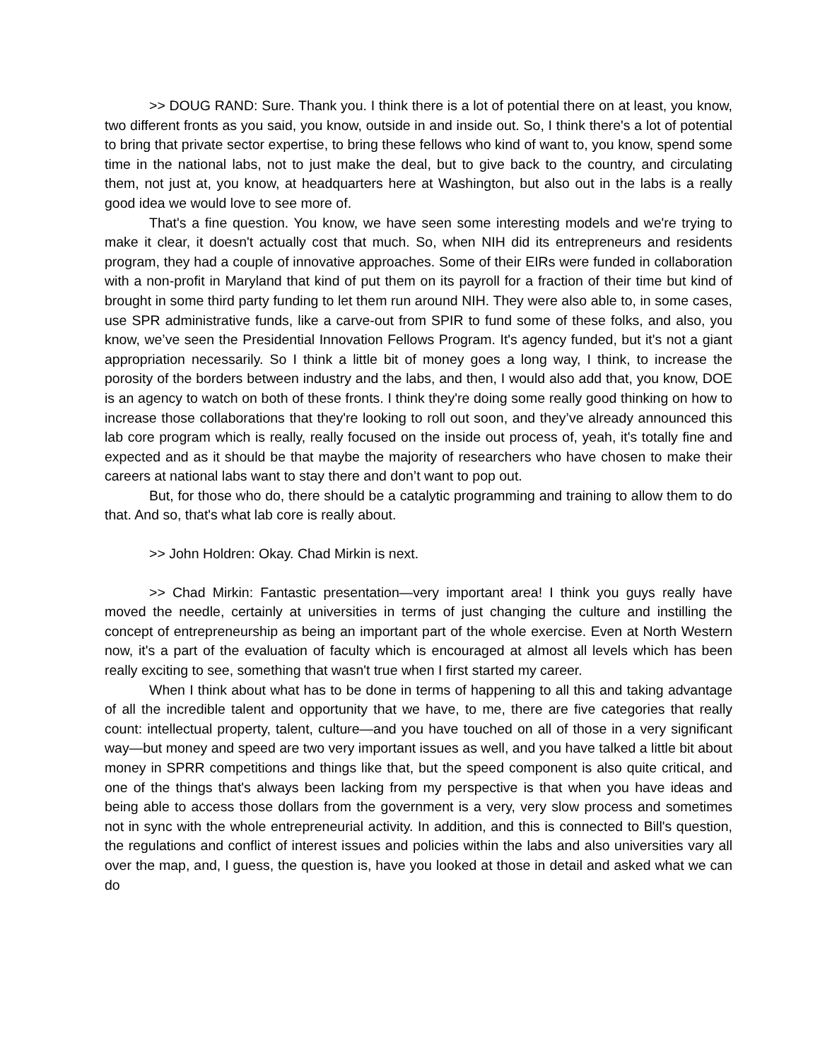>> DOUG RAND: Sure. Thank you. I think there is a lot of potential there on at least, you know, two different fronts as you said, you know, outside in and inside out. So, I think there's a lot of potential to bring that private sector expertise, to bring these fellows who kind of want to, you know, spend some time in the national labs, not to just make the deal, but to give back to the country, and circulating them, not just at, you know, at headquarters here at Washington, but also out in the labs is a really good idea we would love to see more of.
That's a fine question. You know, we have seen some interesting models and we're trying to make it clear, it doesn't actually cost that much. So, when NIH did its entrepreneurs and residents program, they had a couple of innovative approaches. Some of their EIRs were funded in collaboration with a non-profit in Maryland that kind of put them on its payroll for a fraction of their time but kind of brought in some third party funding to let them run around NIH. They were also able to, in some cases, use SPR administrative funds, like a carve-out from SPIR to fund some of these folks, and also, you know, we’ve seen the Presidential Innovation Fellows Program. It's agency funded, but it's not a giant appropriation necessarily. So I think a little bit of money goes a long way, I think, to increase the porosity of the borders between industry and the labs, and then, I would also add that, you know, DOE is an agency to watch on both of these fronts. I think they're doing some really good thinking on how to increase those collaborations that they're looking to roll out soon, and they’ve already announced this lab core program which is really, really focused on the inside out process of, yeah, it's totally fine and expected and as it should be that maybe the majority of researchers who have chosen to make their careers at national labs want to stay there and don’t want to pop out.
But, for those who do, there should be a catalytic programming and training to allow them to do that. And so, that's what lab core is really about.
>> John Holdren: Okay. Chad Mirkin is next.
>> Chad Mirkin: Fantastic presentation—very important area! I think you guys really have moved the needle, certainly at universities in terms of just changing the culture and instilling the concept of entrepreneurship as being an important part of the whole exercise. Even at North Western now, it's a part of the evaluation of faculty which is encouraged at almost all levels which has been really exciting to see, something that wasn't true when I first started my career.
When I think about what has to be done in terms of happening to all this and taking advantage of all the incredible talent and opportunity that we have, to me, there are five categories that really count: intellectual property, talent, culture—and you have touched on all of those in a very significant way—but money and speed are two very important issues as well, and you have talked a little bit about money in SPRR competitions and things like that, but the speed component is also quite critical, and one of the things that's always been lacking from my perspective is that when you have ideas and being able to access those dollars from the government is a very, very slow process and sometimes not in sync with the whole entrepreneurial activity. In addition, and this is connected to Bill's question, the regulations and conflict of interest issues and policies within the labs and also universities vary all over the map, and, I guess, the question is, have you looked at those in detail and asked what we can do